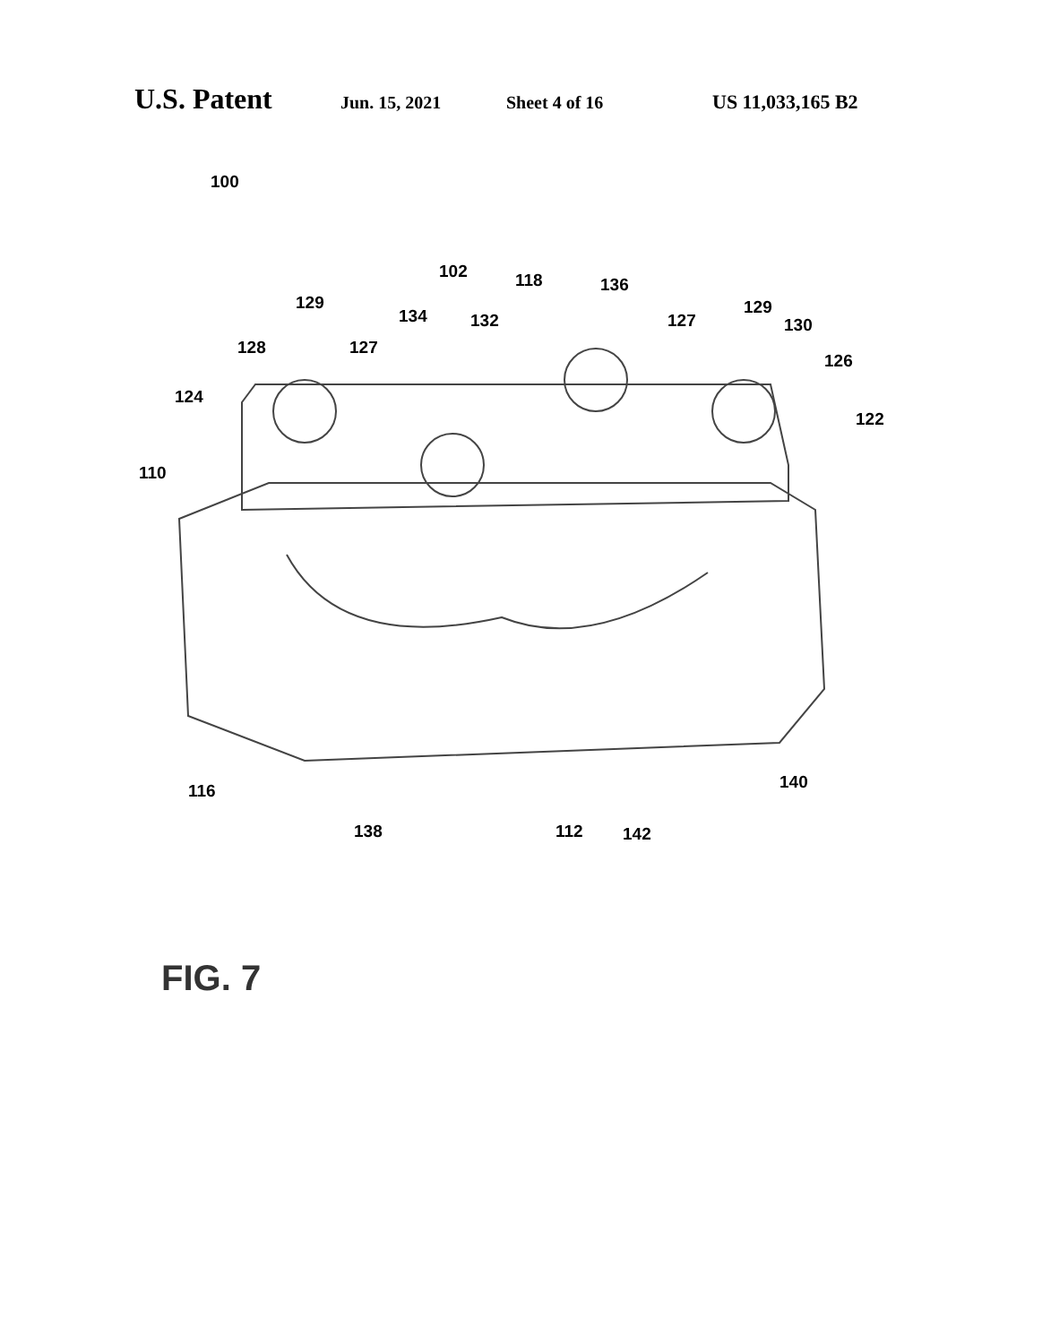U.S. Patent Jun. 15, 2021 Sheet 4 of 16 US 11,033,165 B2
100
102
118
136
129
129
134
132
127
130
128
127
126
124
122
110
116
140
138
112
142
FIG. 7